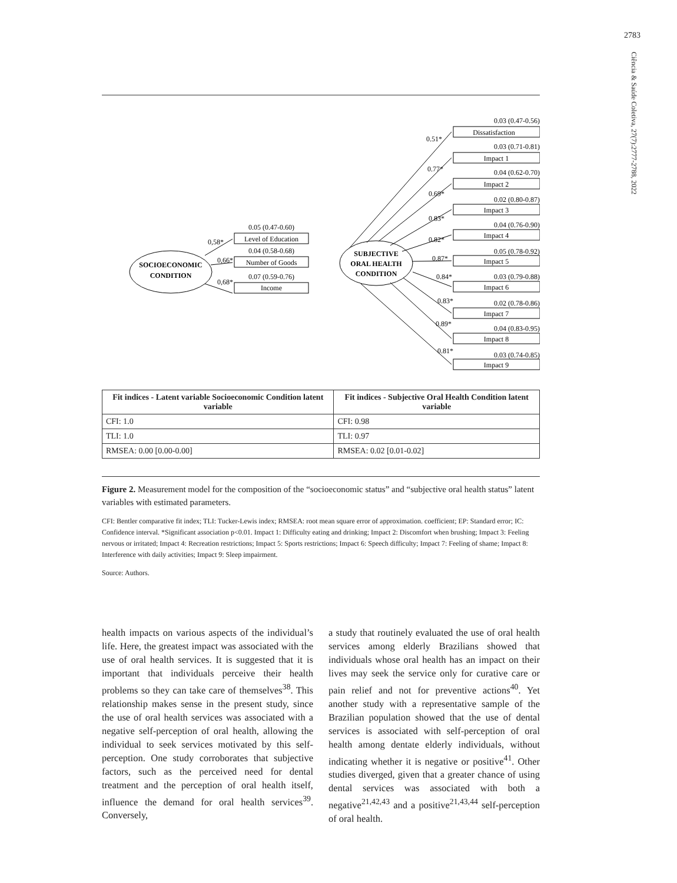2783
Ciência & Saúde Coletiva, 27(7):2777-2788, 2022
SOCIOECONOMIC
CONDITION
SUBJECTIVE
ORAL HEALTH
CONDITION
0.05 (0.47-0.60)
Level of Education
0.04 (0.58-0.68)
Number of Goods
0.07 (0.59-0.76)
Income
0,58*
0,66*
0,68*
0.03 (0.47-0.56)
0.03 (0.71-0.81)
0.04 (0.62-0.70)
0.02 (0.80-0.87)
0.04 (0.76-0.90)
0.05 (0.78-0.92)
0.03 (0.79-0.88)
0.02 (0.78-0.86)
0.04 (0.83-0.95)
0.03 (0.74-0.85)
Dissatisfaction
Impact 1
Impact 2
Impact 3
Impact 4
Impact 5
Impact 6
Impact 7
Impact 8
Impact 9
0.51*
0.77*
0.69*
0.83*
0.82*
0.87*
0.84*
0.83*
0.89*
0.81*
| Fit indices - Latent variable Socioeconomic Condition latent variable | Fit indices - Subjective Oral Health Condition latent variable |
| --- | --- |
| CFI: 1.0 | CFI: 0.98 |
| TLI: 1.0 | TLI: 0.97 |
| RMSEA: 0.00 [0.00-0.00] | RMSEA: 0.02 [0.01-0.02] |
Figure 2. Measurement model for the composition of the “socioeconomic status” and “subjective oral health status” latent variables with estimated parameters.
CFI: Bentler comparative fit index; TLI: Tucker-Lewis index; RMSEA: root mean square error of approximation. coefficient; EP: Standard error; IC: Confidence interval. *Significant association p<0.01. Impact 1: Difficulty eating and drinking; Impact 2: Discomfort when brushing; Impact 3: Feeling nervous or irritated; Impact 4: Recreation restrictions; Impact 5: Sports restrictions; Impact 6: Speech difficulty; Impact 7: Feeling of shame; Impact 8: Interference with daily activities; Impact 9: Sleep impairment.
Source: Authors.
health impacts on various aspects of the individual’s life. Here, the greatest impact was associated with the use of oral health services. It is suggested that it is important that individuals perceive their health problems so they can take care of themselves<sup>38</sup>. This relationship makes sense in the present study, since the use of oral health services was associated with a negative self-perception of oral health, allowing the individual to seek services motivated by this self-perception. One study corroborates that subjective factors, such as the perceived need for dental treatment and the perception of oral health itself, influence the demand for oral health services<sup>39</sup>. Conversely,
a study that routinely evaluated the use of oral health services among elderly Brazilians showed that individuals whose oral health has an impact on their lives may seek the service only for curative care or pain relief and not for preventive actions<sup>40</sup>. Yet another study with a representative sample of the Brazilian population showed that the use of dental services is associated with self-perception of oral health among dentate elderly individuals, without indicating whether it is negative or positive<sup>41</sup>. Other studies diverged, given that a greater chance of using dental services was associated with both a negative<sup>21,42,43</sup> and a positive<sup>21,43,44</sup> self-perception of oral health.